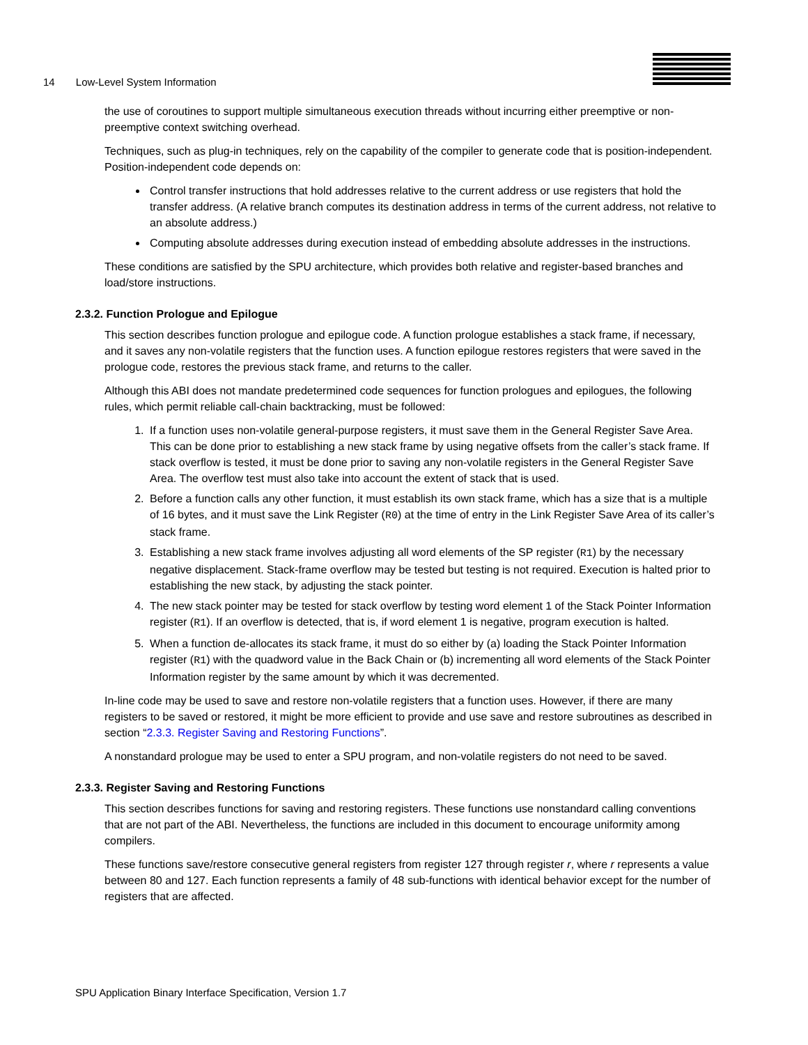14 Low-Level System Information
the use of coroutines to support multiple simultaneous execution threads without incurring either preemptive or non-preemptive context switching overhead.
Techniques, such as plug-in techniques, rely on the capability of the compiler to generate code that is position-independent. Position-independent code depends on:
Control transfer instructions that hold addresses relative to the current address or use registers that hold the transfer address. (A relative branch computes its destination address in terms of the current address, not relative to an absolute address.)
Computing absolute addresses during execution instead of embedding absolute addresses in the instructions.
These conditions are satisfied by the SPU architecture, which provides both relative and register-based branches and load/store instructions.
2.3.2. Function Prologue and Epilogue
This section describes function prologue and epilogue code. A function prologue establishes a stack frame, if necessary, and it saves any non-volatile registers that the function uses. A function epilogue restores registers that were saved in the prologue code, restores the previous stack frame, and returns to the caller.
Although this ABI does not mandate predetermined code sequences for function prologues and epilogues, the following rules, which permit reliable call-chain backtracking, must be followed:
1. If a function uses non-volatile general-purpose registers, it must save them in the General Register Save Area. This can be done prior to establishing a new stack frame by using negative offsets from the caller’s stack frame. If stack overflow is tested, it must be done prior to saving any non-volatile registers in the General Register Save Area. The overflow test must also take into account the extent of stack that is used.
2. Before a function calls any other function, it must establish its own stack frame, which has a size that is a multiple of 16 bytes, and it must save the Link Register (R0) at the time of entry in the Link Register Save Area of its caller’s stack frame.
3. Establishing a new stack frame involves adjusting all word elements of the SP register (R1) by the necessary negative displacement. Stack-frame overflow may be tested but testing is not required. Execution is halted prior to establishing the new stack, by adjusting the stack pointer.
4. The new stack pointer may be tested for stack overflow by testing word element 1 of the Stack Pointer Information register (R1). If an overflow is detected, that is, if word element 1 is negative, program execution is halted.
5. When a function de-allocates its stack frame, it must do so either by (a) loading the Stack Pointer Information register (R1) with the quadword value in the Back Chain or (b) incrementing all word elements of the Stack Pointer Information register by the same amount by which it was decremented.
In-line code may be used to save and restore non-volatile registers that a function uses. However, if there are many registers to be saved or restored, it might be more efficient to provide and use save and restore subroutines as described in section “2.3.3. Register Saving and Restoring Functions”.
A nonstandard prologue may be used to enter a SPU program, and non-volatile registers do not need to be saved.
2.3.3. Register Saving and Restoring Functions
This section describes functions for saving and restoring registers. These functions use nonstandard calling conventions that are not part of the ABI. Nevertheless, the functions are included in this document to encourage uniformity among compilers.
These functions save/restore consecutive general registers from register 127 through register r, where r represents a value between 80 and 127. Each function represents a family of 48 sub-functions with identical behavior except for the number of registers that are affected.
SPU Application Binary Interface Specification, Version 1.7